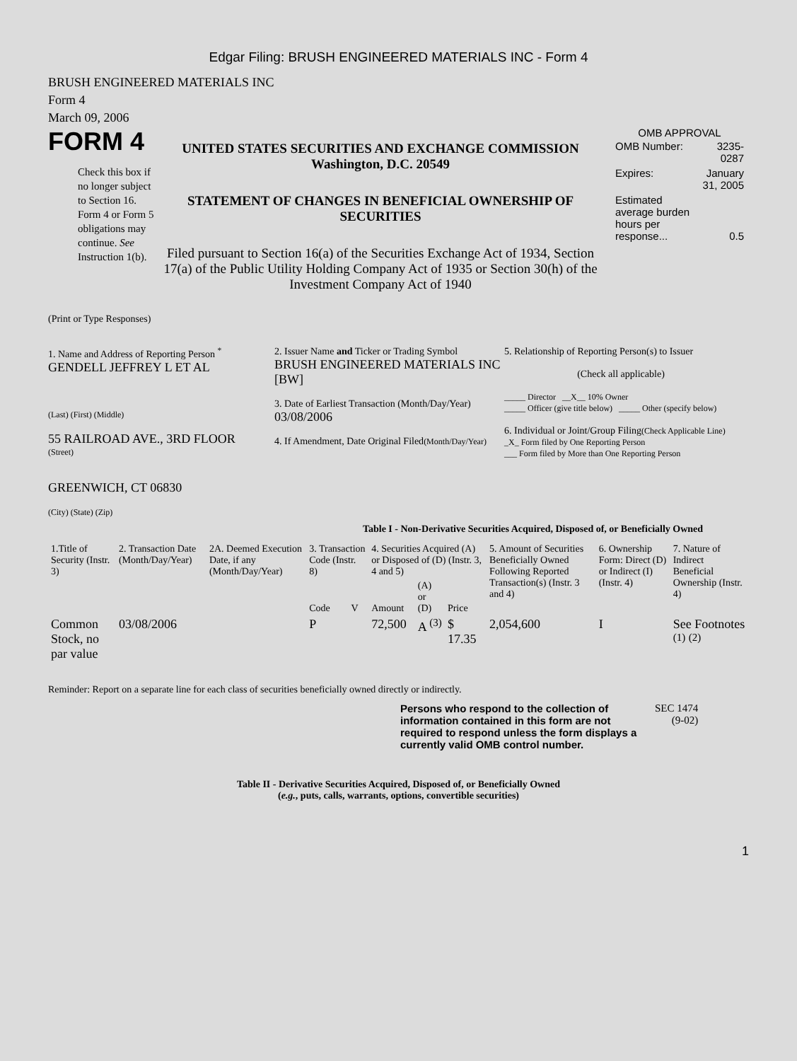Edgar Filing: BRUSH ENGINEERED MATERIALS INC - Form 4
BRUSH ENGINEERED MATERIALS INC
Form 4
March 09, 2006
FORM 4
Check this box if no longer subject to Section 16. Form 4 or Form 5 obligations may continue. See Instruction 1(b).
UNITED STATES SECURITIES AND EXCHANGE COMMISSION
Washington, D.C. 20549
STATEMENT OF CHANGES IN BENEFICIAL OWNERSHIP OF SECURITIES
Filed pursuant to Section 16(a) of the Securities Exchange Act of 1934, Section 17(a) of the Public Utility Holding Company Act of 1935 or Section 30(h) of the Investment Company Act of 1940
OMB APPROVAL
| OMB Number: | 3235-0287 |
| Expires: | January 31, 2005 |
| Estimated average burden hours per response... | 0.5 |
(Print or Type Responses)
1. Name and Address of Reporting Person <sup>*</sup>
GENDELL JEFFREY L ET AL
(Last) (First) (Middle)
55 RAILROAD AVE., 3RD FLOOR
(Street)
GREENWICH, CT 06830
(City) (State) (Zip)
2. Issuer Name and Ticker or Trading Symbol
BRUSH ENGINEERED MATERIALS INC [BW]
3. Date of Earliest Transaction (Month/Day/Year)
03/08/2006
4. If Amendment, Date Original Filed(Month/Day/Year)
5. Relationship of Reporting Person(s) to Issuer
(Check all applicable)
_____ Director __X__ 10% Owner
_____ Officer (give title below) _____ Other (specify below)
6. Individual or Joint/Group Filing(Check Applicable Line)
_X_ Form filed by One Reporting Person
___ Form filed by More than One Reporting Person
Table I - Non-Derivative Securities Acquired, Disposed of, or Beneficially Owned
| 1.Title of Security (Instr. 3) | 2. Transaction Date (Month/Day/Year) | 2A. Deemed Execution Date, if any (Month/Day/Year) | 3. Transaction Code (Instr. 8) | | 4. Securities Acquired (A) or Disposed of (D) (Instr. 3, 4 and 5) | | | 5. Amount of Securities Beneficially Owned Following Reported Transaction(s) (Instr. 3 and 4) | 6. Ownership Form: Direct (D) or Indirect (I) (Instr. 4) | 7. Nature of Indirect Beneficial Ownership (Instr. 4) |
| --- | --- | --- | --- | --- | --- | --- | --- | --- | --- | --- |
| | | | Code | V | Amount | (A) or (D) | Price | | | |
| Common Stock, no par value | 03/08/2006 | | P | | 72,500 | A <sup>(3)</sup> | $ 17.35 | 2,054,600 | I | See Footnotes <sup>(1)</sup> <sup>(2)</sup> |
Reminder: Report on a separate line for each class of securities beneficially owned directly or indirectly.
Persons who respond to the collection of information contained in this form are not required to respond unless the form displays a currently valid OMB control number.
SEC 1474
(9-02)
Table II - Derivative Securities Acquired, Disposed of, or Beneficially Owned
(e.g., puts, calls, warrants, options, convertible securities)
1